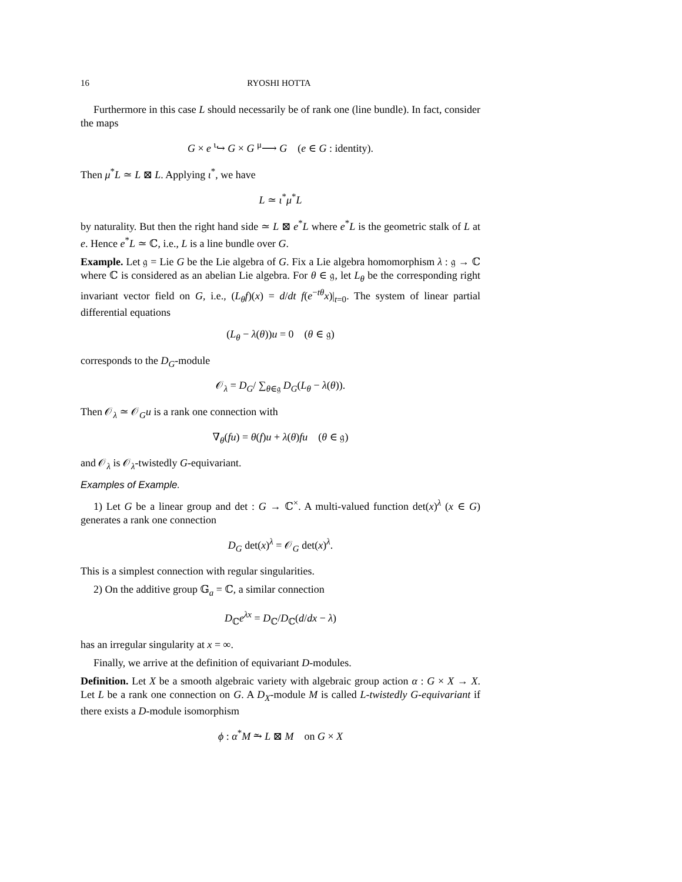16 RYOSHI HOTTA
Furthermore in this case L should necessarily be of rank one (line bundle). In fact, consider the maps
G × e <sup>ι</sup>↪ G × G <sup>μ</sup>⟶ G (e ∈ G : identity).
Then μ<sup>*</sup>L ≃ L ⊠ L. Applying ι<sup>*</sup>, we have
L ≃ ι<sup>*</sup>μ<sup>*</sup>L
by naturality. But then the right hand side ≃ L ⊠ e<sup>*</sup>L where e<sup>*</sup>L is the geometric stalk of L at e. Hence e<sup>*</sup>L ≃ ℂ, i.e., L is a line bundle over G.
Example. Let 𝔤 = Lie G be the Lie algebra of G. Fix a Lie algebra homomorphism λ : 𝔤 → ℂ where ℂ is considered as an abelian Lie algebra. For θ ∈ 𝔤, let L<sub>θ</sub> be the corresponding right invariant vector field on G, i.e., (L<sub>θ</sub>f)(x) = d/dt f(e<sup>−tθ</sup>x)|<sub>t=0</sub>. The system of linear partial differential equations
(L<sub>θ</sub> − λ(θ))u = 0 (θ ∈ 𝔤)
corresponds to the D<sub>G</sub>-module
𝒪<sub>λ</sub> = D<sub>G</sub>/ ∑<sub>θ∈𝔤</sub> D<sub>G</sub>(L<sub>θ</sub> − λ(θ)).
Then 𝒪<sub>λ</sub> ≃ 𝒪<sub>G</sub>u is a rank one connection with
∇<sub>θ</sub>(fu) = θ(f)u + λ(θ)fu (θ ∈ 𝔤)
and 𝒪<sub>λ</sub> is 𝒪<sub>λ</sub>-twistedly G-equivariant.
Examples of Example.
1) Let G be a linear group and det : G → ℂ<sup>×</sup>. A multi-valued function det(x)<sup>λ</sup> (x ∈ G) generates a rank one connection
D<sub>G</sub> det(x)<sup>λ</sup> = 𝒪<sub>G</sub> det(x)<sup>λ</sup>.
This is a simplest connection with regular singularities.
2) On the additive group 𝔾<sub>a</sub> = ℂ, a similar connection
D<sub>ℂ</sub>e<sup>λx</sup> = D<sub>ℂ</sub>/D<sub>ℂ</sub>(d/dx − λ)
has an irregular singularity at x = ∞.
Finally, we arrive at the definition of equivariant D-modules.
Definition. Let X be a smooth algebraic variety with algebraic group action α : G × X → X. Let L be a rank one connection on G. A D<sub>X</sub>-module M is called L-twistedly G-equivariant if there exists a D-module isomorphism
ϕ : α<sup>*</sup>M ⥲ L ⊠ M on G × X